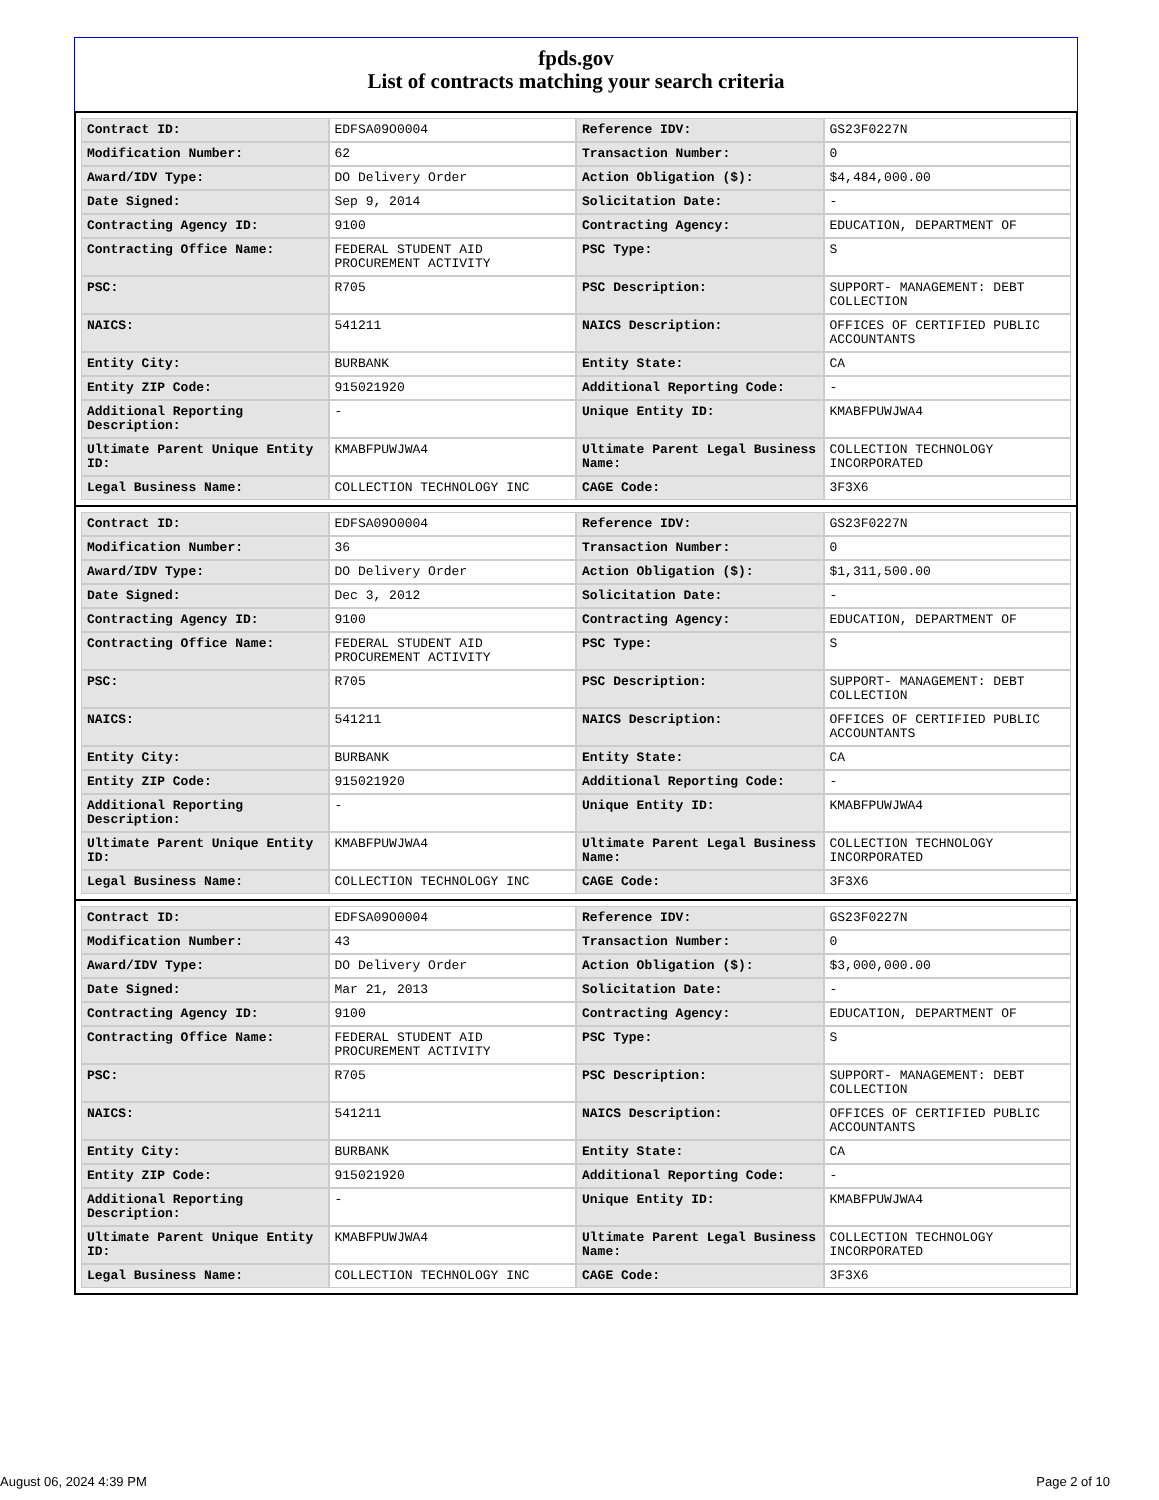fpds.gov
List of contracts matching your search criteria
| Contract ID: | EDFSA09O0004 | Reference IDV: | GS23F0227N |
| Modification Number: | 62 | Transaction Number: | 0 |
| Award/IDV Type: | DO Delivery Order | Action Obligation ($): | $4,484,000.00 |
| Date Signed: | Sep 9, 2014 | Solicitation Date: | - |
| Contracting Agency ID: | 9100 | Contracting Agency: | EDUCATION, DEPARTMENT OF |
| Contracting Office Name: | FEDERAL STUDENT AID PROCUREMENT ACTIVITY | PSC Type: | S |
| PSC: | R705 | PSC Description: | SUPPORT- MANAGEMENT: DEBT COLLECTION |
| NAICS: | 541211 | NAICS Description: | OFFICES OF CERTIFIED PUBLIC ACCOUNTANTS |
| Entity City: | BURBANK | Entity State: | CA |
| Entity ZIP Code: | 915021920 | Additional Reporting Code: | - |
| Additional Reporting Description: | - | Unique Entity ID: | KMABFPUWJWA4 |
| Ultimate Parent Unique Entity ID: | KMABFPUWJWA4 | Ultimate Parent Legal Business Name: | COLLECTION TECHNOLOGY INCORPORATED |
| Legal Business Name: | COLLECTION TECHNOLOGY INC | CAGE Code: | 3F3X6 |
| Contract ID: | EDFSA09O0004 | Reference IDV: | GS23F0227N |
| Modification Number: | 36 | Transaction Number: | 0 |
| Award/IDV Type: | DO Delivery Order | Action Obligation ($): | $1,311,500.00 |
| Date Signed: | Dec 3, 2012 | Solicitation Date: | - |
| Contracting Agency ID: | 9100 | Contracting Agency: | EDUCATION, DEPARTMENT OF |
| Contracting Office Name: | FEDERAL STUDENT AID PROCUREMENT ACTIVITY | PSC Type: | S |
| PSC: | R705 | PSC Description: | SUPPORT- MANAGEMENT: DEBT COLLECTION |
| NAICS: | 541211 | NAICS Description: | OFFICES OF CERTIFIED PUBLIC ACCOUNTANTS |
| Entity City: | BURBANK | Entity State: | CA |
| Entity ZIP Code: | 915021920 | Additional Reporting Code: | - |
| Additional Reporting Description: | - | Unique Entity ID: | KMABFPUWJWA4 |
| Ultimate Parent Unique Entity ID: | KMABFPUWJWA4 | Ultimate Parent Legal Business Name: | COLLECTION TECHNOLOGY INCORPORATED |
| Legal Business Name: | COLLECTION TECHNOLOGY INC | CAGE Code: | 3F3X6 |
| Contract ID: | EDFSA09O0004 | Reference IDV: | GS23F0227N |
| Modification Number: | 43 | Transaction Number: | 0 |
| Award/IDV Type: | DO Delivery Order | Action Obligation ($): | $3,000,000.00 |
| Date Signed: | Mar 21, 2013 | Solicitation Date: | - |
| Contracting Agency ID: | 9100 | Contracting Agency: | EDUCATION, DEPARTMENT OF |
| Contracting Office Name: | FEDERAL STUDENT AID PROCUREMENT ACTIVITY | PSC Type: | S |
| PSC: | R705 | PSC Description: | SUPPORT- MANAGEMENT: DEBT COLLECTION |
| NAICS: | 541211 | NAICS Description: | OFFICES OF CERTIFIED PUBLIC ACCOUNTANTS |
| Entity City: | BURBANK | Entity State: | CA |
| Entity ZIP Code: | 915021920 | Additional Reporting Code: | - |
| Additional Reporting Description: | - | Unique Entity ID: | KMABFPUWJWA4 |
| Ultimate Parent Unique Entity ID: | KMABFPUWJWA4 | Ultimate Parent Legal Business Name: | COLLECTION TECHNOLOGY INCORPORATED |
| Legal Business Name: | COLLECTION TECHNOLOGY INC | CAGE Code: | 3F3X6 |
August 06, 2024 4:39 PM Page 2 of 10